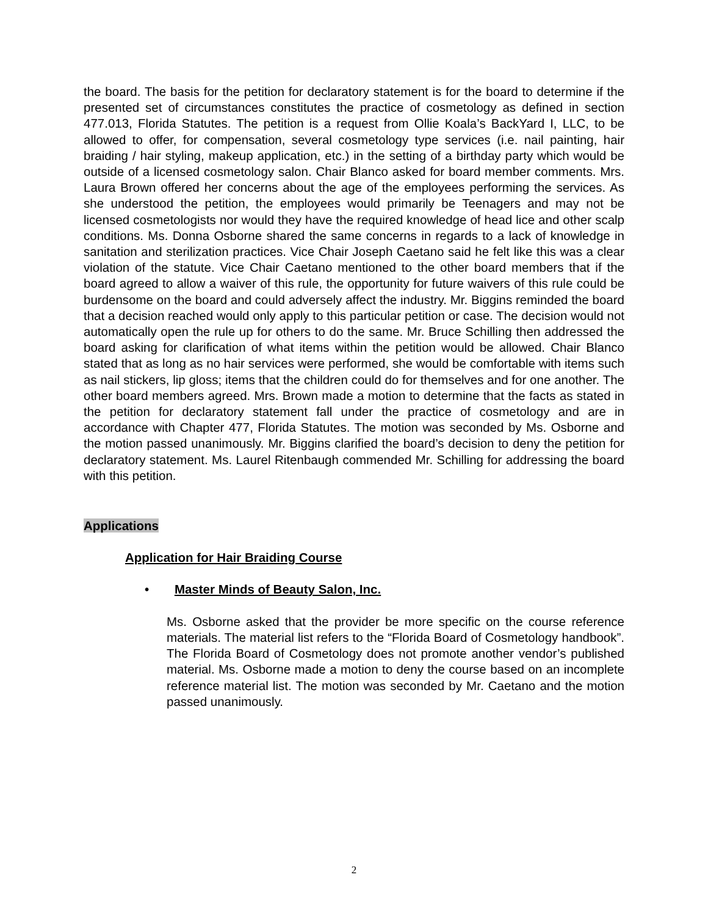the board. The basis for the petition for declaratory statement is for the board to determine if the presented set of circumstances constitutes the practice of cosmetology as defined in section 477.013, Florida Statutes. The petition is a request from Ollie Koala’s BackYard I, LLC, to be allowed to offer, for compensation, several cosmetology type services (i.e. nail painting, hair braiding / hair styling, makeup application, etc.) in the setting of a birthday party which would be outside of a licensed cosmetology salon. Chair Blanco asked for board member comments. Mrs. Laura Brown offered her concerns about the age of the employees performing the services. As she understood the petition, the employees would primarily be Teenagers and may not be licensed cosmetologists nor would they have the required knowledge of head lice and other scalp conditions. Ms. Donna Osborne shared the same concerns in regards to a lack of knowledge in sanitation and sterilization practices. Vice Chair Joseph Caetano said he felt like this was a clear violation of the statute. Vice Chair Caetano mentioned to the other board members that if the board agreed to allow a waiver of this rule, the opportunity for future waivers of this rule could be burdensome on the board and could adversely affect the industry. Mr. Biggins reminded the board that a decision reached would only apply to this particular petition or case. The decision would not automatically open the rule up for others to do the same. Mr. Bruce Schilling then addressed the board asking for clarification of what items within the petition would be allowed. Chair Blanco stated that as long as no hair services were performed, she would be comfortable with items such as nail stickers, lip gloss; items that the children could do for themselves and for one another. The other board members agreed. Mrs. Brown made a motion to determine that the facts as stated in the petition for declaratory statement fall under the practice of cosmetology and are in accordance with Chapter 477, Florida Statutes. The motion was seconded by Ms. Osborne and the motion passed unanimously. Mr. Biggins clarified the board’s decision to deny the petition for declaratory statement. Ms. Laurel Ritenbaugh commended Mr. Schilling for addressing the board with this petition.
Applications
Application for Hair Braiding Course
• Master Minds of Beauty Salon, Inc.
Ms. Osborne asked that the provider be more specific on the course reference materials. The material list refers to the “Florida Board of Cosmetology handbook”. The Florida Board of Cosmetology does not promote another vendor’s published material. Ms. Osborne made a motion to deny the course based on an incomplete reference material list. The motion was seconded by Mr. Caetano and the motion passed unanimously.
2